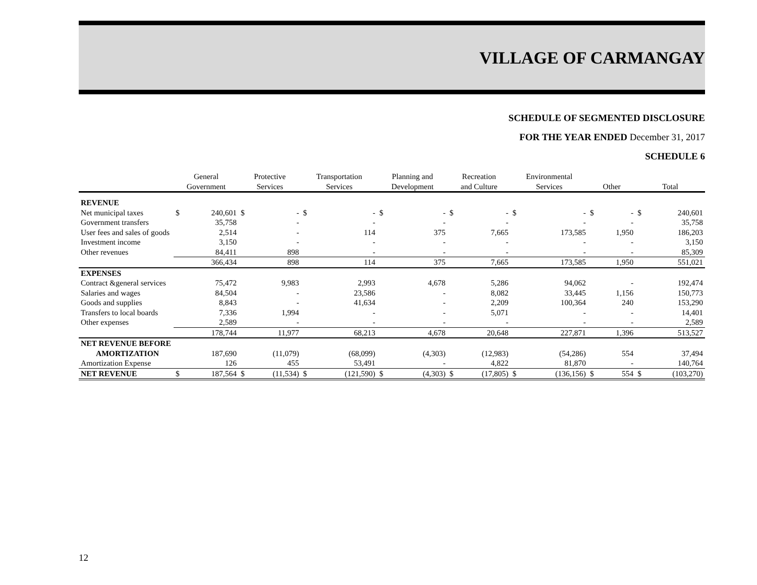VILLAGE OF CARMANGAY
SCHEDULE OF SEGMENTED DISCLOSURE
FOR THE YEAR ENDED December 31, 2017
SCHEDULE 6
| | General Government | | Protective Services | | Transportation Services | | Planning and Development | | Recreation and Culture | | Environmental Services | | Other | | Total | |
| --- | --- | --- | --- | --- | --- | --- | --- | --- | --- | --- | --- | --- | --- | --- | --- | --- |
| REVENUE | | | | | | | | | | | | | | | | |
| Net municipal taxes | $ | 240,601 | $ | - | $ | - | $ | - | $ | - | $ | - | $ | - | $ | 240,601 |
| Government transfers | | 35,758 | | - | | - | | - | | - | | - | | - | | 35,758 |
| User fees and sales of goods | | 2,514 | | - | | 114 | | 375 | | 7,665 | | 173,585 | | 1,950 | | 186,203 |
| Investment income | | 3,150 | | - | | - | | - | | - | | - | | - | | 3,150 |
| Other revenues | | 84,411 | | 898 | | - | | - | | - | | - | | - | | 85,309 |
| | | 366,434 | | 898 | | 114 | | 375 | | 7,665 | | 173,585 | | 1,950 | | 551,021 |
| EXPENSES | | | | | | | | | | | | | | | | |
| Contract &general services | | 75,472 | | 9,983 | | 2,993 | | 4,678 | | 5,286 | | 94,062 | | - | | 192,474 |
| Salaries and wages | | 84,504 | | - | | 23,586 | | - | | 8,082 | | 33,445 | | 1,156 | | 150,773 |
| Goods and supplies | | 8,843 | | - | | 41,634 | | - | | 2,209 | | 100,364 | | 240 | | 153,290 |
| Transfers to local boards | | 7,336 | | 1,994 | | - | | - | | 5,071 | | - | | - | | 14,401 |
| Other expenses | | 2,589 | | - | | - | | - | | - | | - | | - | | 2,589 |
| | | 178,744 | | 11,977 | | 68,213 | | 4,678 | | 20,648 | | 227,871 | | 1,396 | | 513,527 |
| NET REVENUE BEFORE | | | | | | | | | | | | | | | | |
| AMORTIZATION | | 187,690 | | (11,079) | | (68,099) | | (4,303) | | (12,983) | | (54,286) | | 554 | | 37,494 |
| Amortization Expense | | 126 | | 455 | | 53,491 | | - | | 4,822 | | 81,870 | | - | | 140,764 |
| NET REVENUE | $ | 187,564 | $ | (11,534) | $ | (121,590) | $ | (4,303) | $ | (17,805) | $ | (136,156) | $ | 554 | $ | (103,270) |
12